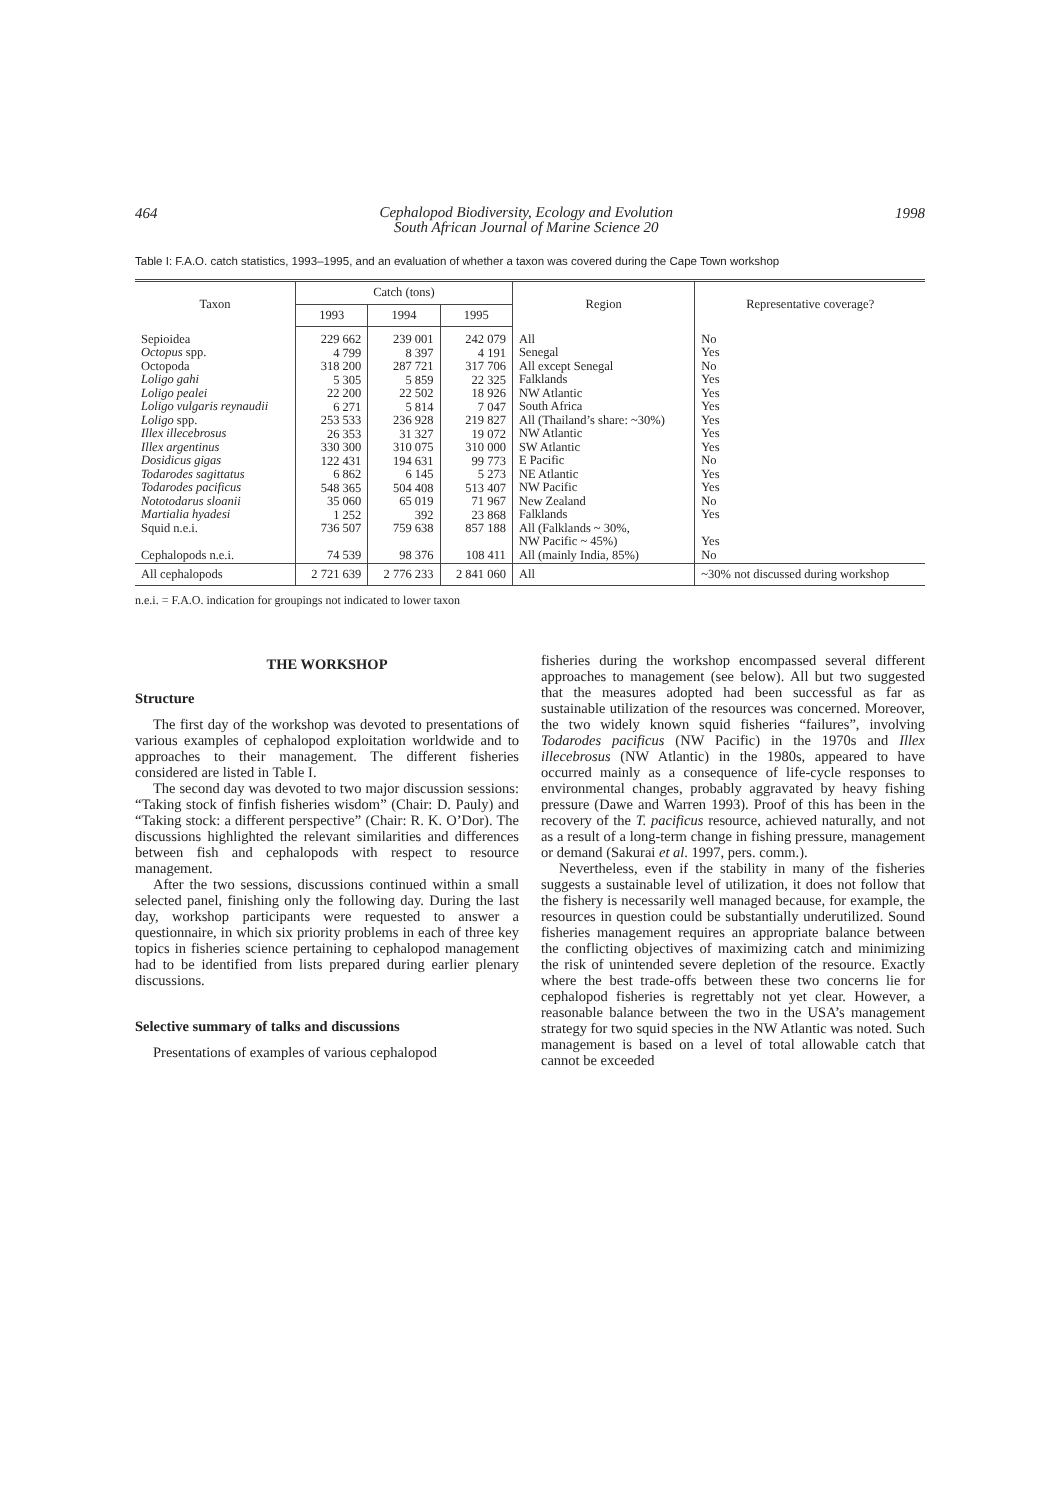464 Cephalopod Biodiversity, Ecology and Evolution
South African Journal of Marine Science 20 1998
Table I: F.A.O. catch statistics, 1993–1995, and an evaluation of whether a taxon was covered during the Cape Town workshop
| Taxon | Catch (tons) | | | Region | Representative coverage? |
| --- | --- | --- | --- | --- | --- |
| | 1993 | 1994 | 1995 | | |
| Sepioidea Octopus spp. Octopoda Loligo gahi Loligo pealei Loligo vulgaris reynaudii Loligo spp. Illex illecebrosus Illex argentinus Dosidicus gigas Todarodes sagittatus Todarodes pacificus Nototodarus sloanii Martialia hyadesi Squid n.e.i. Cephalopods n.e.i. | 229 662 4 799 318 200 5 305 22 200 6 271 253 533 26 353 330 300 122 431 6 862 548 365 35 060 1 252 736 507 74 539 | 239 001 8 397 287 721 5 859 22 502 5 814 236 928 31 327 310 075 194 631 6 145 504 408 65 019 392 759 638 98 376 | 242 079 4 191 317 706 22 325 18 926 7 047 219 827 19 072 310 000 99 773 5 273 513 407 71 967 23 868 857 188 108 411 | All Senegal All except Senegal Falklands NW Atlantic South Africa All (Thailand’s share: ~30%) NW Atlantic SW Atlantic E Pacific NE Atlantic NW Pacific New Zealand Falklands All (Falklands ~ 30%, NW Pacific ~ 45%) All (mainly India, 85%) | No Yes No Yes Yes Yes Yes Yes Yes No Yes Yes No Yes Yes No |
| All cephalopods | 2 721 639 | 2 776 233 | 2 841 060 | All | ~30% not discussed during workshop |
n.e.i. = F.A.O. indication for groupings not indicated to lower taxon
THE WORKSHOP
Structure
The first day of the workshop was devoted to presentations of various examples of cephalopod exploitation worldwide and to approaches to their management. The different fisheries considered are listed in Table I.
The second day was devoted to two major discussion sessions: “Taking stock of finfish fisheries wisdom” (Chair: D. Pauly) and “Taking stock: a different perspective” (Chair: R. K. O’Dor). The discussions highlighted the relevant similarities and differences between fish and cephalopods with respect to resource management.
After the two sessions, discussions continued within a small selected panel, finishing only the following day. During the last day, workshop participants were requested to answer a questionnaire, in which six priority problems in each of three key topics in fisheries science pertaining to cephalopod management had to be identified from lists prepared during earlier plenary discussions.
Selective summary of talks and discussions
Presentations of examples of various cephalopod
fisheries during the workshop encompassed several different approaches to management (see below). All but two suggested that the measures adopted had been successful as far as sustainable utilization of the resources was concerned. Moreover, the two widely known squid fisheries “failures”, involving Todarodes pacificus (NW Pacific) in the 1970s and Illex illecebrosus (NW Atlantic) in the 1980s, appeared to have occurred mainly as a consequence of life-cycle responses to environmental changes, probably aggravated by heavy fishing pressure (Dawe and Warren 1993). Proof of this has been in the recovery of the T. pacificus resource, achieved naturally, and not as a result of a long-term change in fishing pressure, management or demand (Sakurai et al. 1997, pers. comm.).
Nevertheless, even if the stability in many of the fisheries suggests a sustainable level of utilization, it does not follow that the fishery is necessarily well managed because, for example, the resources in question could be substantially underutilized. Sound fisheries management requires an appropriate balance between the conflicting objectives of maximizing catch and minimizing the risk of unintended severe depletion of the resource. Exactly where the best trade-offs between these two concerns lie for cephalopod fisheries is regrettably not yet clear. However, a reasonable balance between the two in the USA’s management strategy for two squid species in the NW Atlantic was noted. Such management is based on a level of total allowable catch that cannot be exceeded